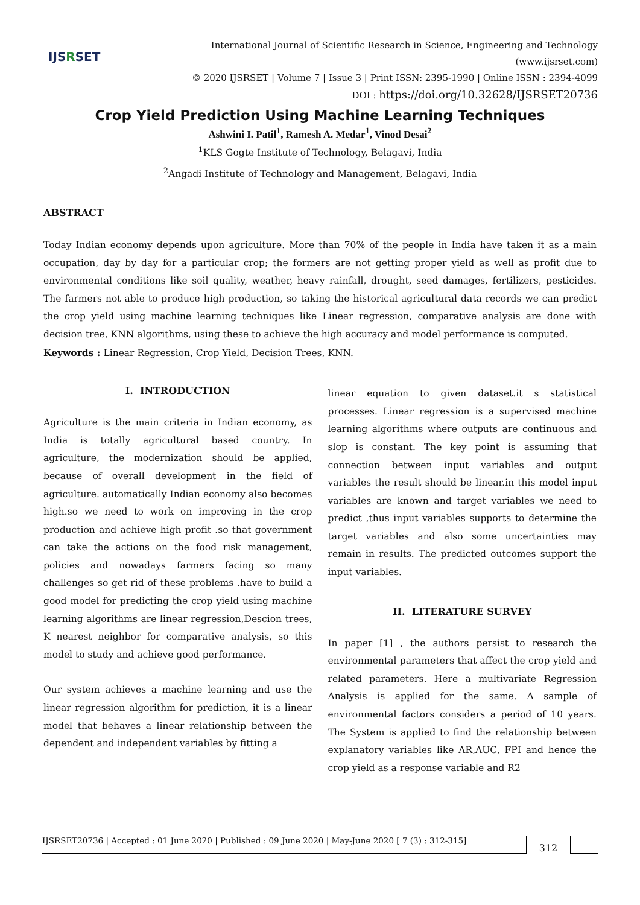IJSRSET
International Journal of Scientific Research in Science, Engineering and Technology (www.ijsrset.com)
© 2020 IJSRSET | Volume 7 | Issue 3 | Print ISSN: 2395-1990 | Online ISSN : 2394-4099
DOI : https://doi.org/10.32628/IJSRSET20736
Crop Yield Prediction Using Machine Learning Techniques
Ashwini I. Patil<sup>1</sup>, Ramesh A. Medar<sup>1</sup>, Vinod Desai<sup>2</sup>
<sup>1</sup> KLS Gogte Institute of Technology, Belagavi, India
<sup>2</sup> Angadi Institute of Technology and Management, Belagavi, India
ABSTRACT
Today Indian economy depends upon agriculture. More than 70% of the people in India have taken it as a main occupation, day by day for a particular crop; the formers are not getting proper yield as well as profit due to environmental conditions like soil quality, weather, heavy rainfall, drought, seed damages, fertilizers, pesticides. The farmers not able to produce high production, so taking the historical agricultural data records we can predict the crop yield using machine learning techniques like Linear regression, comparative analysis are done with decision tree, KNN algorithms, using these to achieve the high accuracy and model performance is computed.
Keywords : Linear Regression, Crop Yield, Decision Trees, KNN.
I. INTRODUCTION
Agriculture is the main criteria in Indian economy, as India is totally agricultural based country. In agriculture, the modernization should be applied, because of overall development in the field of agriculture. automatically Indian economy also becomes high.so we need to work on improving in the crop production and achieve high profit .so that government can take the actions on the food risk management, policies and nowadays farmers facing so many challenges so get rid of these problems .have to build a good model for predicting the crop yield using machine learning algorithms are linear regression,Descion trees, K nearest neighbor for comparative analysis, so this model to study and achieve good performance.
Our system achieves a machine learning and use the linear regression algorithm for prediction, it is a linear model that behaves a linear relationship between the dependent and independent variables by fitting a
linear equation to given dataset.it s statistical processes. Linear regression is a supervised machine learning algorithms where outputs are continuous and slop is constant. The key point is assuming that connection between input variables and output variables the result should be linear.in this model input variables are known and target variables we need to predict ,thus input variables supports to determine the target variables and also some uncertainties may remain in results. The predicted outcomes support the input variables.
II. LITERATURE SURVEY
In paper [1] , the authors persist to research the environmental parameters that affect the crop yield and related parameters. Here a multivariate Regression Analysis is applied for the same. A sample of environmental factors considers a period of 10 years. The System is applied to find the relationship between explanatory variables like AR,AUC, FPI and hence the crop yield as a response variable and R2
IJSRSET20736 | Accepted : 01 June 2020 | Published : 09 June 2020 | May-June 2020 [ 7 (3) : 312-315] 312